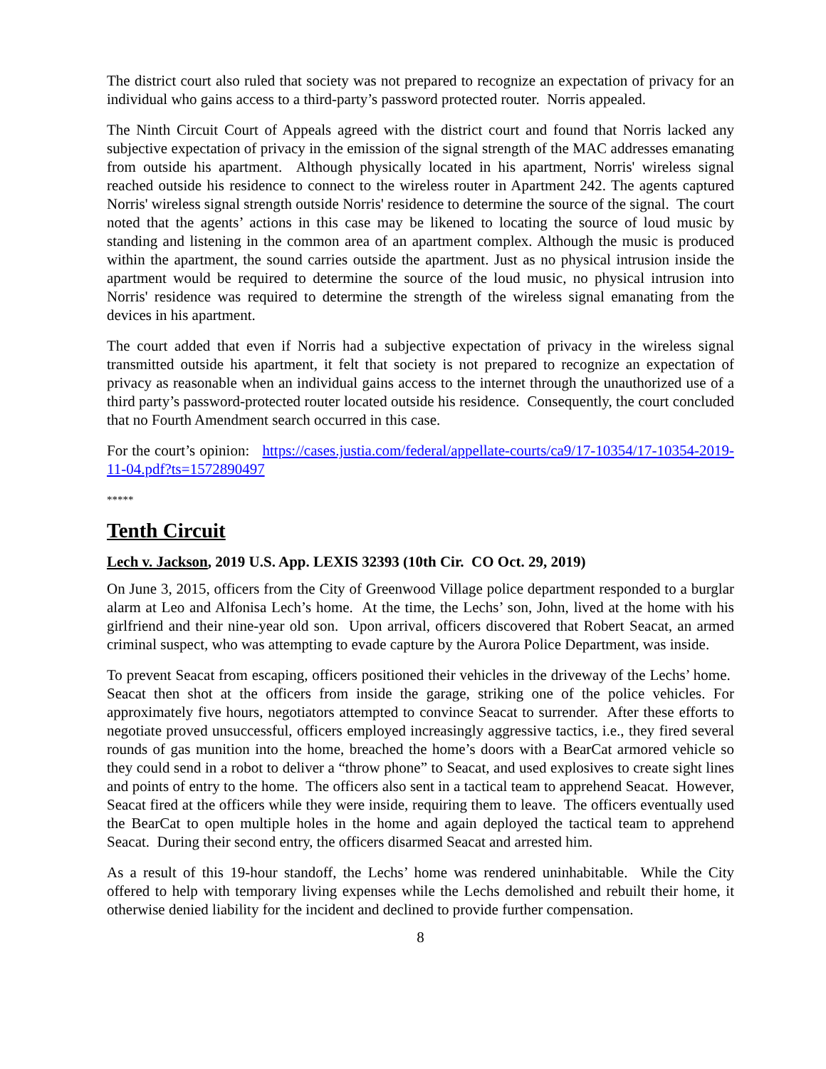The district court also ruled that society was not prepared to recognize an expectation of privacy for an individual who gains access to a third-party’s password protected router. Norris appealed.
The Ninth Circuit Court of Appeals agreed with the district court and found that Norris lacked any subjective expectation of privacy in the emission of the signal strength of the MAC addresses emanating from outside his apartment. Although physically located in his apartment, Norris' wireless signal reached outside his residence to connect to the wireless router in Apartment 242. The agents captured Norris' wireless signal strength outside Norris' residence to determine the source of the signal. The court noted that the agents’ actions in this case may be likened to locating the source of loud music by standing and listening in the common area of an apartment complex. Although the music is produced within the apartment, the sound carries outside the apartment. Just as no physical intrusion inside the apartment would be required to determine the source of the loud music, no physical intrusion into Norris' residence was required to determine the strength of the wireless signal emanating from the devices in his apartment.
The court added that even if Norris had a subjective expectation of privacy in the wireless signal transmitted outside his apartment, it felt that society is not prepared to recognize an expectation of privacy as reasonable when an individual gains access to the internet through the unauthorized use of a third party’s password-protected router located outside his residence. Consequently, the court concluded that no Fourth Amendment search occurred in this case.
For the court’s opinion: https://cases.justia.com/federal/appellate-courts/ca9/17-10354/17-10354-2019-11-04.pdf?ts=1572890497
*****
Tenth Circuit
Lech v. Jackson, 2019 U.S. App. LEXIS 32393 (10th Cir. CO Oct. 29, 2019)
On June 3, 2015, officers from the City of Greenwood Village police department responded to a burglar alarm at Leo and Alfonisa Lech’s home. At the time, the Lechs’ son, John, lived at the home with his girlfriend and their nine-year old son. Upon arrival, officers discovered that Robert Seacat, an armed criminal suspect, who was attempting to evade capture by the Aurora Police Department, was inside.
To prevent Seacat from escaping, officers positioned their vehicles in the driveway of the Lechs’ home. Seacat then shot at the officers from inside the garage, striking one of the police vehicles. For approximately five hours, negotiators attempted to convince Seacat to surrender. After these efforts to negotiate proved unsuccessful, officers employed increasingly aggressive tactics, i.e., they fired several rounds of gas munition into the home, breached the home’s doors with a BearCat armored vehicle so they could send in a robot to deliver a “throw phone” to Seacat, and used explosives to create sight lines and points of entry to the home. The officers also sent in a tactical team to apprehend Seacat. However, Seacat fired at the officers while they were inside, requiring them to leave. The officers eventually used the BearCat to open multiple holes in the home and again deployed the tactical team to apprehend Seacat. During their second entry, the officers disarmed Seacat and arrested him.
As a result of this 19-hour standoff, the Lechs’ home was rendered uninhabitable. While the City offered to help with temporary living expenses while the Lechs demolished and rebuilt their home, it otherwise denied liability for the incident and declined to provide further compensation.
8